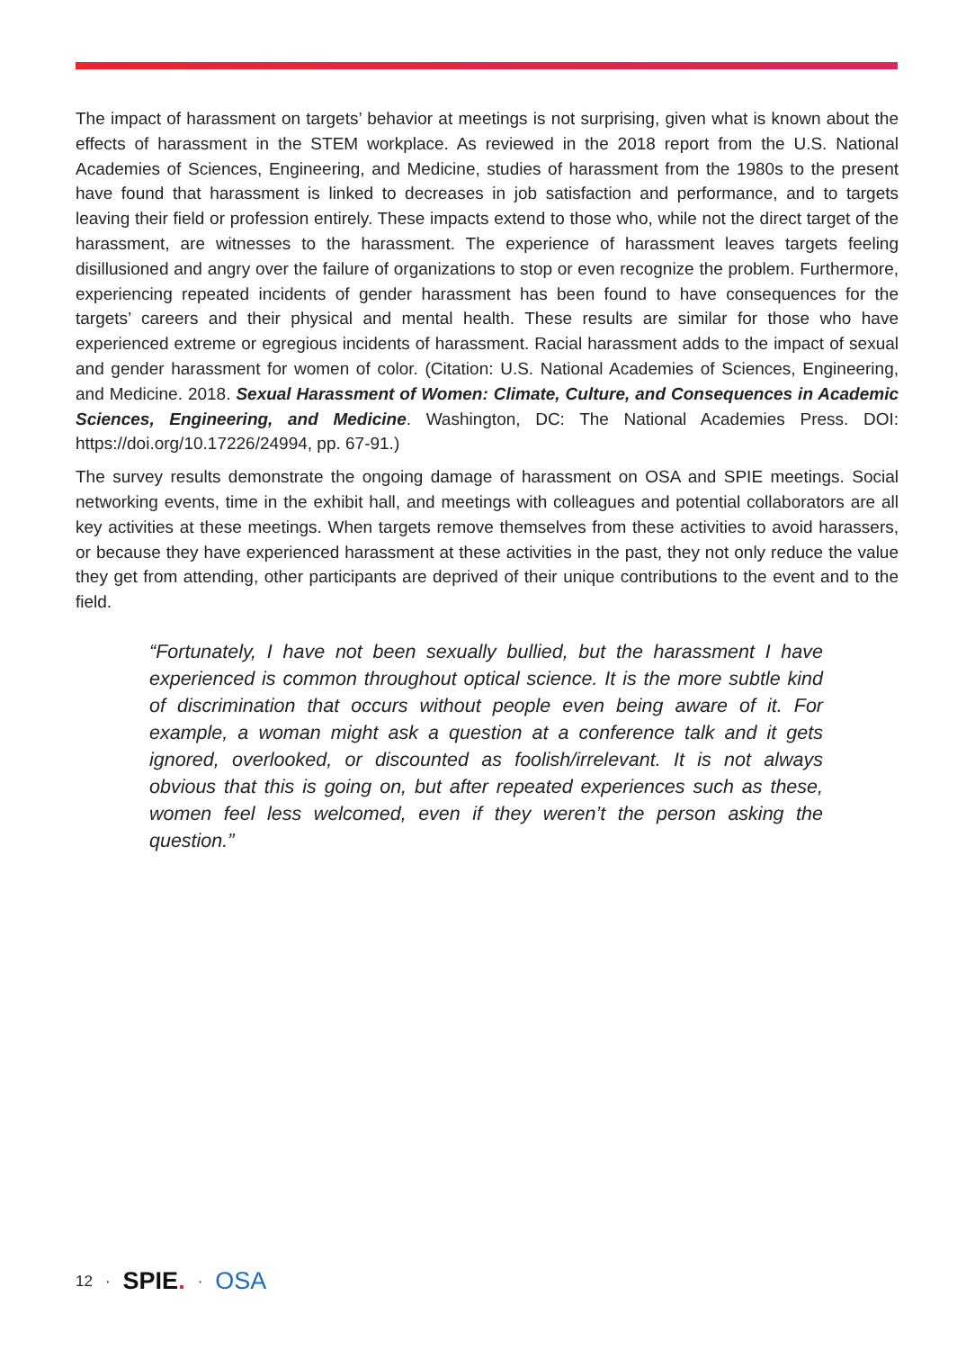The impact of harassment on targets’ behavior at meetings is not surprising, given what is known about the effects of harassment in the STEM workplace. As reviewed in the 2018 report from the U.S. National Academies of Sciences, Engineering, and Medicine, studies of harassment from the 1980s to the present have found that harassment is linked to decreases in job satisfaction and performance, and to targets leaving their field or profession entirely. These impacts extend to those who, while not the direct target of the harassment, are witnesses to the harassment. The experience of harassment leaves targets feeling disillusioned and angry over the failure of organizations to stop or even recognize the problem. Furthermore, experiencing repeated incidents of gender harassment has been found to have consequences for the targets’ careers and their physical and mental health. These results are similar for those who have experienced extreme or egregious incidents of harassment. Racial harassment adds to the impact of sexual and gender harassment for women of color. (Citation: U.S. National Academies of Sciences, Engineering, and Medicine. 2018. Sexual Harassment of Women: Climate, Culture, and Consequences in Academic Sciences, Engineering, and Medicine. Washington, DC: The National Academies Press. DOI: https://doi.org/10.17226/24994, pp. 67-91.)
The survey results demonstrate the ongoing damage of harassment on OSA and SPIE meetings. Social networking events, time in the exhibit hall, and meetings with colleagues and potential collaborators are all key activities at these meetings. When targets remove themselves from these activities to avoid harassers, or because they have experienced harassment at these activities in the past, they not only reduce the value they get from attending, other participants are deprived of their unique contributions to the event and to the field.
“Fortunately, I have not been sexually bullied, but the harassment I have experienced is common throughout optical science. It is the more subtle kind of discrimination that occurs without people even being aware of it. For example, a woman might ask a question at a conference talk and it gets ignored, overlooked, or discounted as foolish/irrelevant. It is not always obvious that this is going on, but after repeated experiences such as these, women feel less welcomed, even if they weren’t the person asking the question.”
12 · SPIE. · OSA